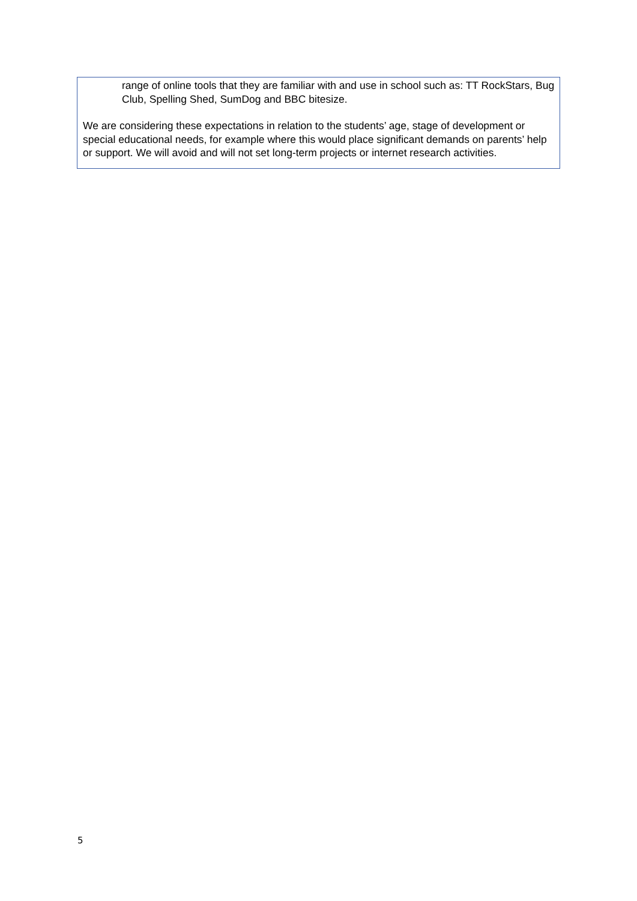range of online tools that they are familiar with and use in school such as: TT RockStars, Bug Club, Spelling Shed, SumDog and BBC bitesize.
We are considering these expectations in relation to the students’ age, stage of development or special educational needs, for example where this would place significant demands on parents’ help or support. We will avoid and will not set long-term projects or internet research activities.
5